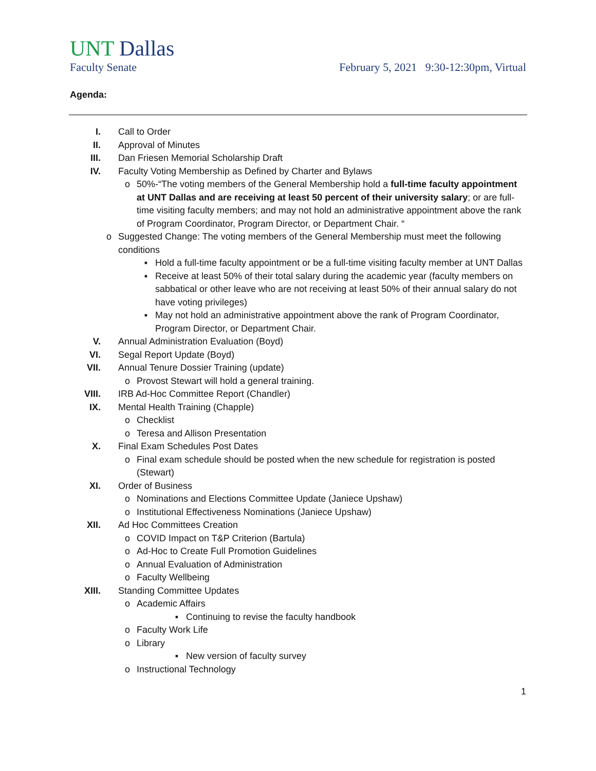UNT Dallas
Faculty Senate February 5, 2021 9:30-12:30pm, Virtual
Agenda:
I. Call to Order
II. Approval of Minutes
III. Dan Friesen Memorial Scholarship Draft
IV. Faculty Voting Membership as Defined by Charter and Bylaws
o 50%-“The voting members of the General Membership hold a full-time faculty appointment at UNT Dallas and are receiving at least 50 percent of their university salary; or are full-time visiting faculty members; and may not hold an administrative appointment above the rank of Program Coordinator, Program Director, or Department Chair. “
o Suggested Change: The voting members of the General Membership must meet the following conditions
▪ Hold a full-time faculty appointment or be a full-time visiting faculty member at UNT Dallas
▪ Receive at least 50% of their total salary during the academic year (faculty members on sabbatical or other leave who are not receiving at least 50% of their annual salary do not have voting privileges)
▪ May not hold an administrative appointment above the rank of Program Coordinator, Program Director, or Department Chair.
V. Annual Administration Evaluation (Boyd)
VI. Segal Report Update (Boyd)
VII. Annual Tenure Dossier Training (update)
o Provost Stewart will hold a general training.
VIII. IRB Ad-Hoc Committee Report (Chandler)
IX. Mental Health Training (Chapple)
o Checklist
o Teresa and Allison Presentation
X. Final Exam Schedules Post Dates
o Final exam schedule should be posted when the new schedule for registration is posted (Stewart)
XI. Order of Business
o Nominations and Elections Committee Update (Janiece Upshaw)
o Institutional Effectiveness Nominations (Janiece Upshaw)
XII. Ad Hoc Committees Creation
o COVID Impact on T&P Criterion (Bartula)
o Ad-Hoc to Create Full Promotion Guidelines
o Annual Evaluation of Administration
o Faculty Wellbeing
XIII. Standing Committee Updates
o Academic Affairs
▪ Continuing to revise the faculty handbook
o Faculty Work Life
o Library
▪ New version of faculty survey
o Instructional Technology
1